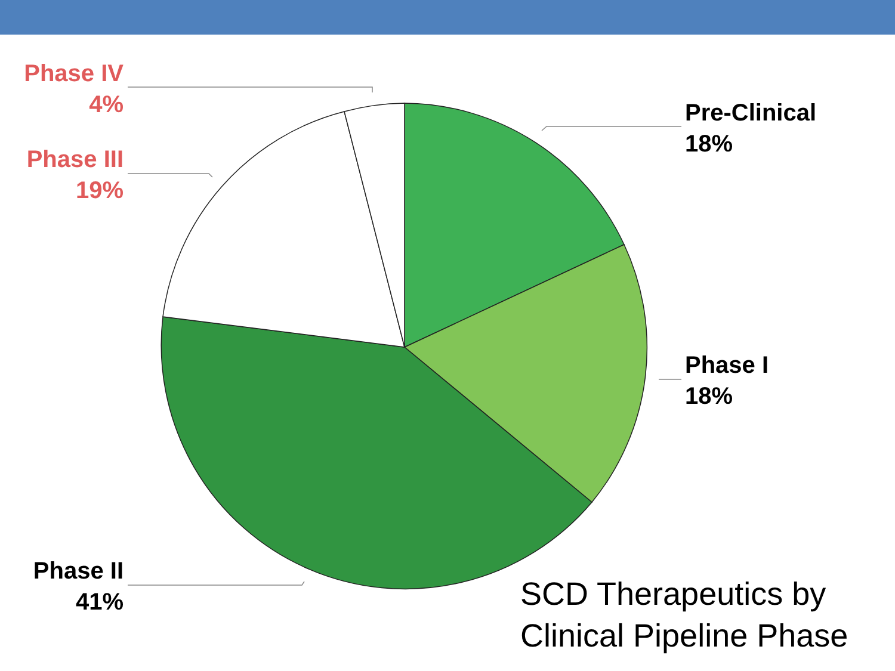Phase IV
4%
Phase III
19%
Phase II
41%
Pre-Clinical
18%
Phase I
18%
SCD Therapeutics by
Clinical Pipeline Phase